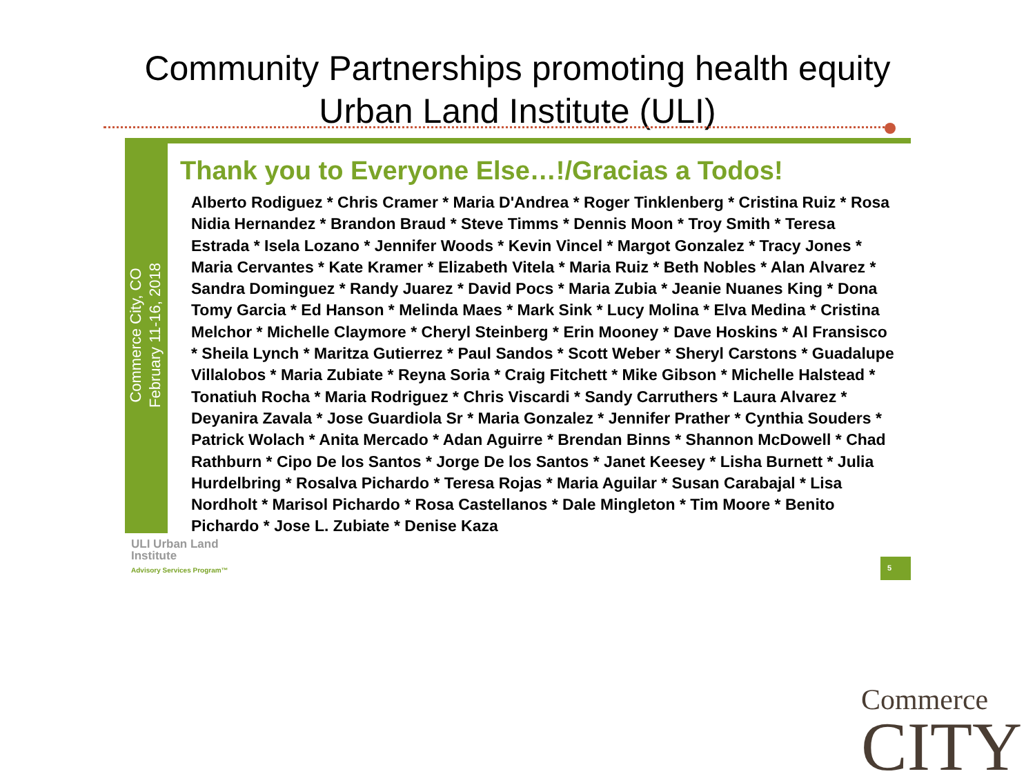Community Partnerships promoting health equity
Urban Land Institute (ULI)
Commerce City, CO
February 11-16, 2018
Thank you to Everyone Else…!/Gracias a Todos!
Alberto Rodiguez * Chris Cramer * Maria D'Andrea * Roger Tinklenberg * Cristina Ruiz * Rosa Nidia Hernandez * Brandon Braud * Steve Timms * Dennis Moon * Troy Smith * Teresa Estrada * Isela Lozano * Jennifer Woods * Kevin Vincel * Margot Gonzalez * Tracy Jones * Maria Cervantes * Kate Kramer * Elizabeth Vitela * Maria Ruiz * Beth Nobles * Alan Alvarez * Sandra Dominguez * Randy Juarez * David Pocs * Maria Zubia * Jeanie Nuanes King * Dona Tomy Garcia * Ed Hanson * Melinda Maes * Mark Sink * Lucy Molina * Elva Medina * Cristina Melchor * Michelle Claymore * Cheryl Steinberg * Erin Mooney * Dave Hoskins * Al Fransisco * Sheila Lynch * Maritza Gutierrez * Paul Sandos * Scott Weber * Sheryl Carstons * Guadalupe Villalobos * Maria Zubiate * Reyna Soria * Craig Fitchett * Mike Gibson * Michelle Halstead * Tonatiuh Rocha * Maria Rodriguez * Chris Viscardi * Sandy Carruthers * Laura Alvarez * Deyanira Zavala * Jose Guardiola Sr * Maria Gonzalez * Jennifer Prather * Cynthia Souders * Patrick Wolach * Anita Mercado * Adan Aguirre * Brendan Binns * Shannon McDowell * Chad Rathburn * Cipo De los Santos * Jorge De los Santos * Janet Keesey * Lisha Burnett * Julia Hurdelbring * Rosalva Pichardo * Teresa Rojas * Maria Aguilar * Susan Carabajal * Lisa Nordholt * Marisol Pichardo * Rosa Castellanos * Dale Mingleton * Tim Moore * Benito Pichardo * Jose L. Zubiate * Denise Kaza
ULI Urban Land
Institute
Advisory Services Program™
5
Commerce
CITY